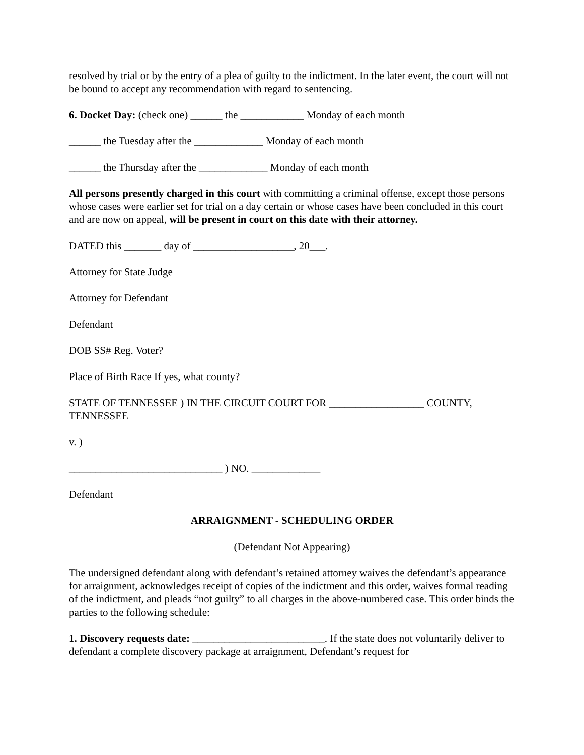resolved by trial or by the entry of a plea of guilty to the indictment. In the later event, the court will not be bound to accept any recommendation with regard to sentencing.
6. Docket Day: (check one) ______ the ____________ Monday of each month
______ the Tuesday after the _____________ Monday of each month
______ the Thursday after the _____________ Monday of each month
All persons presently charged in this court with committing a criminal offense, except those persons whose cases were earlier set for trial on a day certain or whose cases have been concluded in this court and are now on appeal, will be present in court on this date with their attorney.
DATED this _______ day of ___________________, 20___.
Attorney for State Judge
Attorney for Defendant
Defendant
DOB SS# Reg. Voter?
Place of Birth Race If yes, what county?
STATE OF TENNESSEE ) IN THE CIRCUIT COURT FOR __________________ COUNTY, TENNESSEE
v. )
_____________________________ ) NO. _____________
Defendant
ARRAIGNMENT - SCHEDULING ORDER
(Defendant Not Appearing)
The undersigned defendant along with defendant’s retained attorney waives the defendant’s appearance for arraignment, acknowledges receipt of copies of the indictment and this order, waives formal reading of the indictment, and pleads “not guilty” to all charges in the above-numbered case. This order binds the parties to the following schedule:
1. Discovery requests date: _________________________. If the state does not voluntarily deliver to defendant a complete discovery package at arraignment, Defendant’s request for